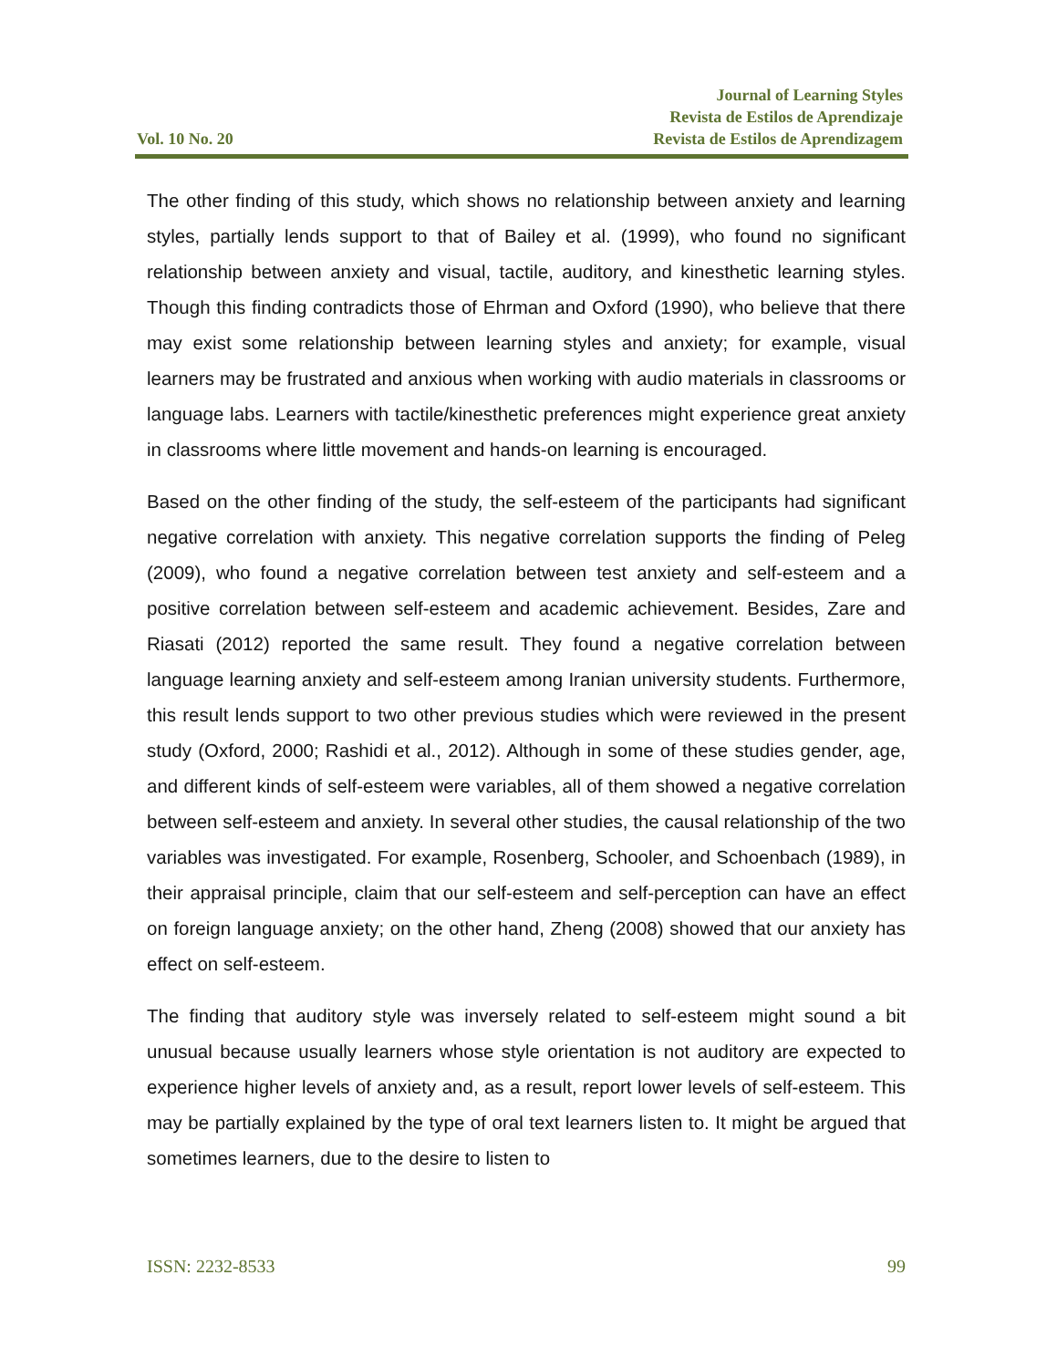Vol. 10 No. 20
Journal of Learning Styles
Revista de Estilos de Aprendizaje
Revista de Estilos de Aprendizagem
The other finding of this study, which shows no relationship between anxiety and learning styles, partially lends support to that of Bailey et al. (1999), who found no significant relationship between anxiety and visual, tactile, auditory, and kinesthetic learning styles. Though this finding contradicts those of Ehrman and Oxford (1990), who believe that there may exist some relationship between learning styles and anxiety; for example, visual learners may be frustrated and anxious when working with audio materials in classrooms or language labs. Learners with tactile/kinesthetic preferences might experience great anxiety in classrooms where little movement and hands-on learning is encouraged.
Based on the other finding of the study, the self-esteem of the participants had significant negative correlation with anxiety. This negative correlation supports the finding of Peleg (2009), who found a negative correlation between test anxiety and self-esteem and a positive correlation between self-esteem and academic achievement. Besides, Zare and Riasati (2012) reported the same result. They found a negative correlation between language learning anxiety and self-esteem among Iranian university students. Furthermore, this result lends support to two other previous studies which were reviewed in the present study (Oxford, 2000; Rashidi et al., 2012). Although in some of these studies gender, age, and different kinds of self-esteem were variables, all of them showed a negative correlation between self-esteem and anxiety. In several other studies, the causal relationship of the two variables was investigated. For example, Rosenberg, Schooler, and Schoenbach (1989), in their appraisal principle, claim that our self-esteem and self-perception can have an effect on foreign language anxiety; on the other hand, Zheng (2008) showed that our anxiety has effect on self-esteem.
The finding that auditory style was inversely related to self-esteem might sound a bit unusual because usually learners whose style orientation is not auditory are expected to experience higher levels of anxiety and, as a result, report lower levels of self-esteem. This may be partially explained by the type of oral text learners listen to. It might be argued that sometimes learners, due to the desire to listen to
ISSN: 2232-8533 99